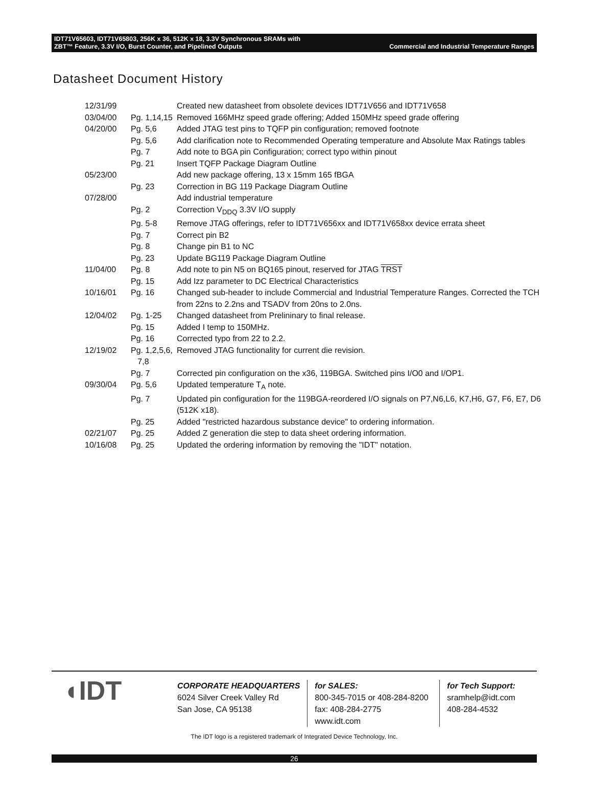IDT71V65603, IDT71V65803, 256K x 36, 512K x 18, 3.3V Synchronous SRAMs with
ZBT™ Feature, 3.3V I/O, Burst Counter, and Pipelined Outputs Commercial and Industrial Temperature Ranges
Datasheet Document History
| 12/31/99 | | Created new datasheet from obsolete devices IDT71V656 and IDT71V658 |
| 03/04/00 | Pg. 1,14,15 | Removed 166MHz speed grade offering; Added 150MHz speed grade offering |
| 04/20/00 | Pg. 5,6 | Added JTAG test pins to TQFP pin configuration; removed footnote |
| | Pg. 5,6 | Add clarification note to Recommended Operating temperature and Absolute Max Ratings tables |
| | Pg. 7 | Add note to BGA pin Configuration; correct typo within pinout |
| | Pg. 21 | Insert TQFP Package Diagram Outline |
| 05/23/00 | | Add new package offering, 13 x 15mm 165 fBGA |
| | Pg. 23 | Correction in BG 119 Package Diagram Outline |
| 07/28/00 | | Add industrial temperature |
| | Pg. 2 | Correction V<sub>DDQ</sub> 3.3V I/O supply |
| | Pg. 5-8 | Remove JTAG offerings, refer to IDT71V656xx and IDT71V658xx device errata sheet |
| | Pg. 7 | Correct pin B2 |
| | Pg. 8 | Change pin B1 to NC |
| | Pg. 23 | Update BG119 Package Diagram Outline |
| 11/04/00 | Pg. 8 | Add note to pin N5 on BQ165 pinout, reserved for JTAG TRST |
| | Pg. 15 | Add Izz parameter to DC Electrical Characteristics |
| 10/16/01 | Pg. 16 | Changed sub-header to include Commercial and Industrial Temperature Ranges. Corrected the TCH from 22ns to 2.2ns and TSADV from 20ns to 2.0ns. |
| 12/04/02 | Pg. 1-25 | Changed datasheet from Prelininary to final release. |
| | Pg. 15 | Added I temp to 150MHz. |
| | Pg. 16 | Corrected typo from 22 to 2.2. |
| 12/19/02 | Pg. 1,2,5,6, 7,8 | Removed JTAG functionality for current die revision. |
| | Pg. 7 | Corrected pin configuration on the x36, 119BGA. Switched pins I/O0 and I/OP1. |
| 09/30/04 | Pg. 5,6 | Updated temperature T<sub>A</sub> note. |
| | Pg. 7 | Updated pin configuration for the 119BGA-reordered I/O signals on P7,N6,L6, K7,H6, G7, F6, E7, D6 (512K x18). |
| | Pg. 25 | Added "restricted hazardous substance device" to ordering information. |
| 02/21/07 | Pg. 25 | Added Z generation die step to data sheet ordering information. |
| 10/16/08 | Pg. 25 | Updated the ordering information by removing the "IDT" notation. |
◖IDT
CORPORATE HEADQUARTERS
6024 Silver Creek Valley Rd
San Jose, CA 95138
for SALES:
800-345-7015 or 408-284-8200
fax: 408-284-2775
www.idt.com
for Tech Support:
sramhelp@idt.com
408-284-4532
The IDT logo is a registered trademark of Integrated Device Technology, Inc.
26